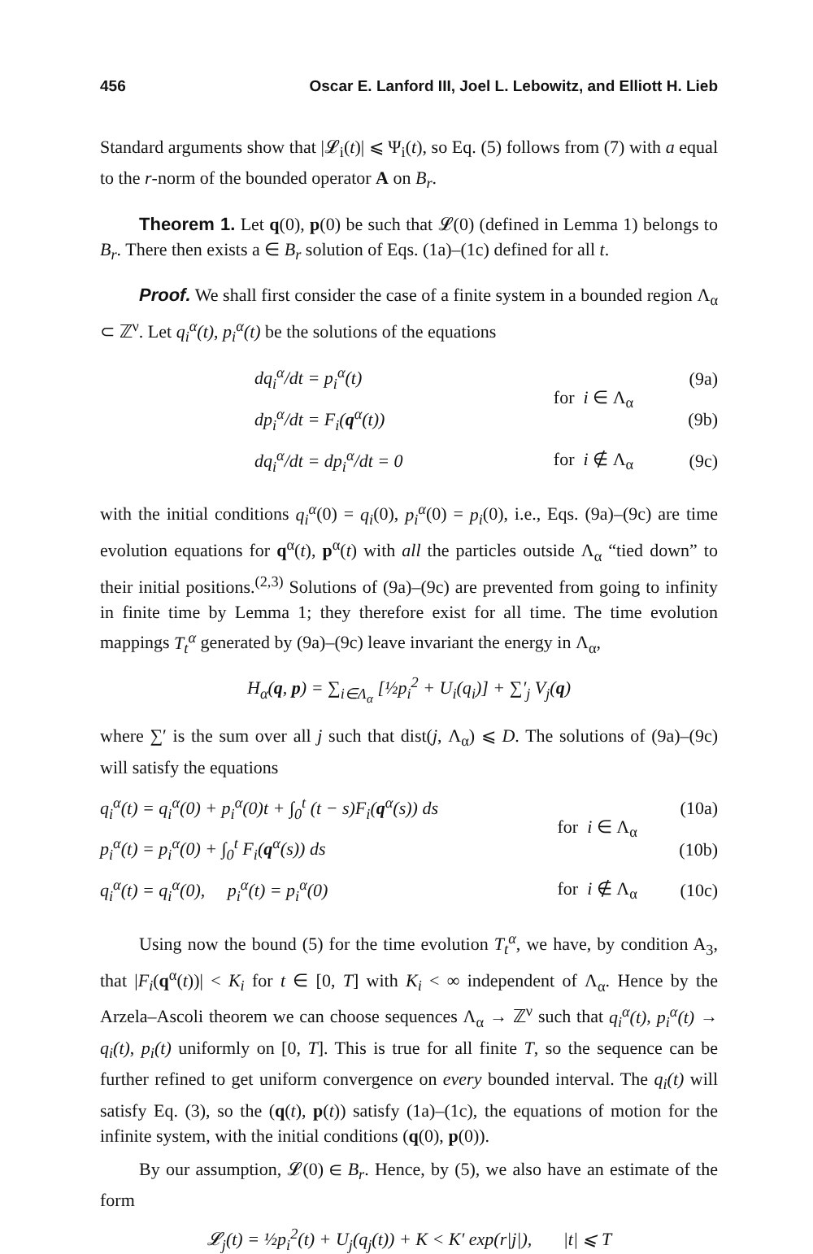456 Oscar E. Lanford III, Joel L. Lebowitz, and Elliott H. Lieb
Standard arguments show that |𝓛<sub>i</sub>(t)| ⩽ Ψ<sub>i</sub>(t), so Eq. (5) follows from (7) with a equal to the r-norm of the bounded operator A on B<sub>r</sub>.
Theorem 1. Let q(0), p(0) be such that 𝓛(0) (defined in Lemma 1) belongs to B<sub>r</sub>. There then exists a ∈ B<sub>r</sub> solution of Eqs. (1a)–(1c) defined for all t.
Proof. We shall first consider the case of a finite system in a bounded region Λ<sub>α</sub> ⊂ ℤ<sup>ν</sup>. Let q<sub>i</sub><sup>α</sup>(t), p<sub>i</sub><sup>α</sup>(t) be the solutions of the equations
| dq<sub>i</sub><sup>α</sup>/dt = p<sub>i</sub><sup>α</sup>(t) | for i ∈ Λ<sub>α</sub> | (9a) |
| dp<sub>i</sub><sup>α</sup>/dt = F<sub>i</sub>( q<sup>α</sup>(t)) | | (9b) |
| dq<sub>i</sub><sup>α</sup>/dt = dp<sub>i</sub><sup>α</sup>/dt = 0 | for i ∉ Λ<sub>α</sub> | (9c) |
with the initial conditions q<sub>i</sub><sup>α</sup>(0) = q<sub>i</sub>(0), p<sub>i</sub><sup>α</sup>(0) = p<sub>i</sub>(0), i.e., Eqs. (9a)–(9c) are time evolution equations for q<sup>α</sup>(t), p<sup>α</sup>(t) with all the particles outside Λ<sub>α</sub> “tied down” to their initial positions.<sup>(2,3)</sup> Solutions of (9a)–(9c) are prevented from going to infinity in finite time by Lemma 1; they therefore exist for all time. The time evolution mappings T<sub>t</sub><sup>α</sup> generated by (9a)–(9c) leave invariant the energy in Λ<sub>α</sub>,
H<sub>α</sub>(q, p) = ∑<sub>i∈Λ<sub>α</sub></sub> [½p<sub>i</sub><sup>2</sup> + U<sub>i</sub>(q<sub>i</sub>)] + ∑′<sub>j</sub> V<sub>j</sub>(q)
where ∑′ is the sum over all j such that dist(j, Λ<sub>α</sub>) ⩽ D. The solutions of (9a)–(9c) will satisfy the equations
| q<sub>i</sub><sup>α</sup>(t) = q<sub>i</sub><sup>α</sup>(0) + p<sub>i</sub><sup>α</sup>(0)t + ∫<sub>0</sub><sup>t</sup> (t − s)F<sub>i</sub>( q<sup>α</sup>(s)) ds | for i ∈ Λ<sub>α</sub> | (10a) |
| p<sub>i</sub><sup>α</sup>(t) = p<sub>i</sub><sup>α</sup>(0) + ∫<sub>0</sub><sup>t</sup> F<sub>i</sub>( q<sup>α</sup>(s)) ds | | (10b) |
| q<sub>i</sub><sup>α</sup>(t) = q<sub>i</sub><sup>α</sup>(0), p<sub>i</sub><sup>α</sup>(t) = p<sub>i</sub><sup>α</sup>(0) | for i ∉ Λ<sub>α</sub> | (10c) |
Using now the bound (5) for the time evolution T<sub>t</sub><sup>α</sup>, we have, by condition A<sub>3</sub>, that |F<sub>i</sub>(q<sup>α</sup>(t))| < K<sub>i</sub> for t ∈ [0, T] with K<sub>i</sub> < ∞ independent of Λ<sub>α</sub>. Hence by the Arzela–Ascoli theorem we can choose sequences Λ<sub>α</sub> → ℤ<sup>ν</sup> such that q<sub>i</sub><sup>α</sup>(t), p<sub>i</sub><sup>α</sup>(t) → q<sub>i</sub>(t), p<sub>i</sub>(t) uniformly on [0, T]. This is true for all finite T, so the sequence can be further refined to get uniform convergence on every bounded interval. The q<sub>i</sub>(t) will satisfy Eq. (3), so the (q(t), p(t)) satisfy (1a)–(1c), the equations of motion for the infinite system, with the initial conditions (q(0), p(0)).
By our assumption, 𝓛(0) ∈ B<sub>r</sub>. Hence, by (5), we also have an estimate of the form
𝓛<sub>j</sub>(t) = ½p<sub>i</sub><sup>2</sup>(t) + U<sub>j</sub>(q<sub>j</sub>(t)) + K < K′ exp(r|j|), |t| ⩽ T